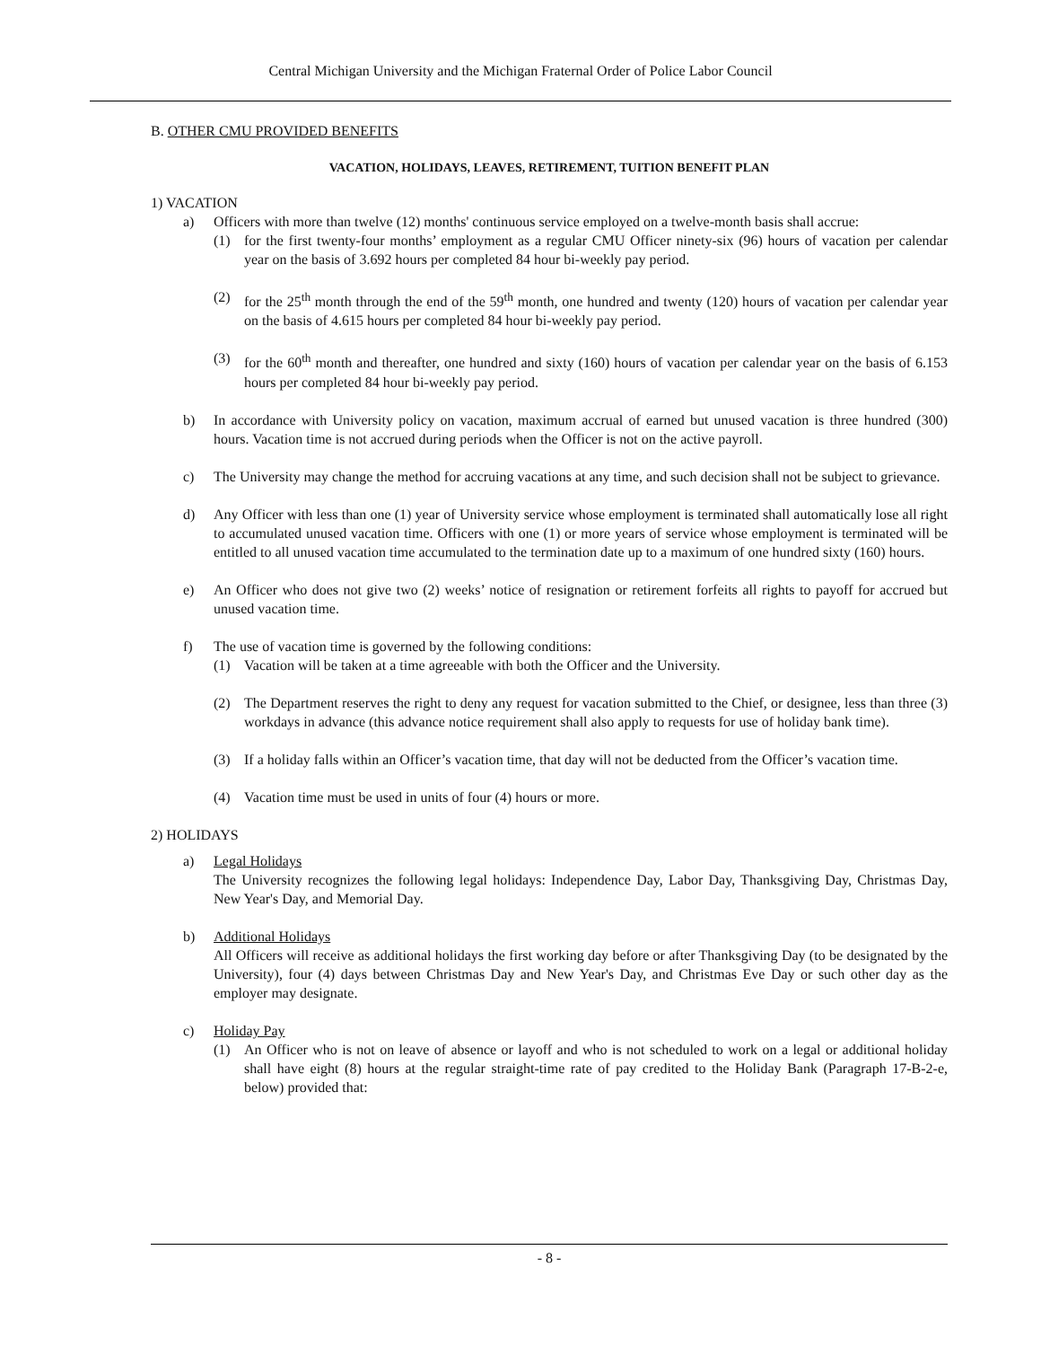Central Michigan University and the Michigan Fraternal Order of Police Labor Council
B. OTHER CMU PROVIDED BENEFITS
VACATION, HOLIDAYS, LEAVES, RETIREMENT, TUITION BENEFIT PLAN
1) VACATION
a) Officers with more than twelve (12) months' continuous service employed on a twelve-month basis shall accrue:
(1) for the first twenty-four months’ employment as a regular CMU Officer ninety-six (96) hours of vacation per calendar year on the basis of 3.692 hours per completed 84 hour bi-weekly pay period.
(2) for the 25<sup>th</sup> month through the end of the 59<sup>th</sup> month, one hundred and twenty (120) hours of vacation per calendar year on the basis of 4.615 hours per completed 84 hour bi-weekly pay period.
(3) for the 60<sup>th</sup> month and thereafter, one hundred and sixty (160) hours of vacation per calendar year on the basis of 6.153 hours per completed 84 hour bi-weekly pay period.
b) In accordance with University policy on vacation, maximum accrual of earned but unused vacation is three hundred (300) hours. Vacation time is not accrued during periods when the Officer is not on the active payroll.
c) The University may change the method for accruing vacations at any time, and such decision shall not be subject to grievance.
d) Any Officer with less than one (1) year of University service whose employment is terminated shall automatically lose all right to accumulated unused vacation time. Officers with one (1) or more years of service whose employment is terminated will be entitled to all unused vacation time accumulated to the termination date up to a maximum of one hundred sixty (160) hours.
e) An Officer who does not give two (2) weeks’ notice of resignation or retirement forfeits all rights to payoff for accrued but unused vacation time.
f) The use of vacation time is governed by the following conditions:
(1) Vacation will be taken at a time agreeable with both the Officer and the University.
(2) The Department reserves the right to deny any request for vacation submitted to the Chief, or designee, less than three (3) workdays in advance (this advance notice requirement shall also apply to requests for use of holiday bank time).
(3) If a holiday falls within an Officer’s vacation time, that day will not be deducted from the Officer’s vacation time.
(4) Vacation time must be used in units of four (4) hours or more.
2) HOLIDAYS
a) Legal Holidays
The University recognizes the following legal holidays: Independence Day, Labor Day, Thanksgiving Day, Christmas Day, New Year's Day, and Memorial Day.
b) Additional Holidays
All Officers will receive as additional holidays the first working day before or after Thanksgiving Day (to be designated by the University), four (4) days between Christmas Day and New Year's Day, and Christmas Eve Day or such other day as the employer may designate.
c) Holiday Pay
(1) An Officer who is not on leave of absence or layoff and who is not scheduled to work on a legal or additional holiday shall have eight (8) hours at the regular straight-time rate of pay credited to the Holiday Bank (Paragraph 17-B-2-e, below) provided that:
- 8 -